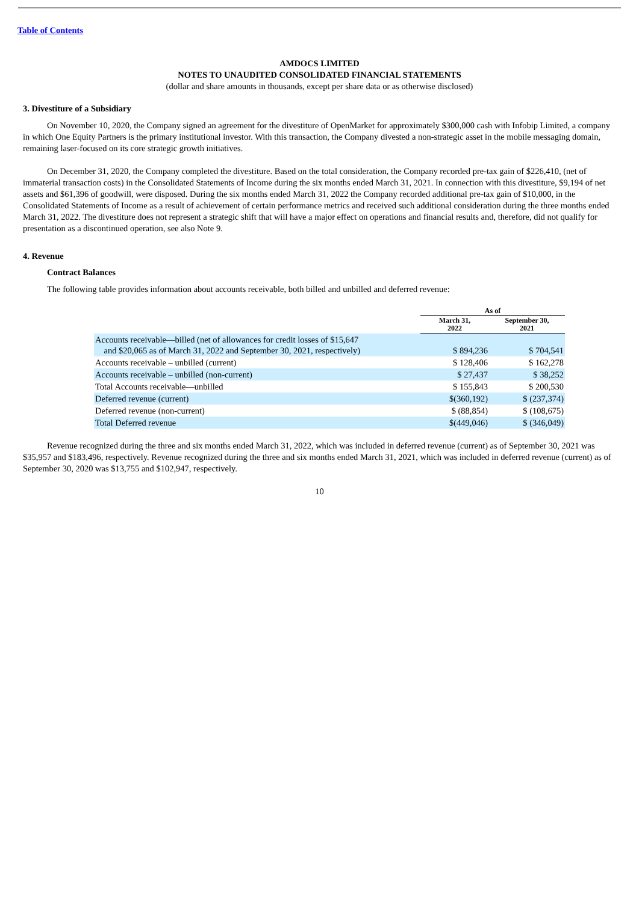Table of Contents
AMDOCS LIMITED
NOTES TO UNAUDITED CONSOLIDATED FINANCIAL STATEMENTS
(dollar and share amounts in thousands, except per share data or as otherwise disclosed)
3. Divestiture of a Subsidiary
On November 10, 2020, the Company signed an agreement for the divestiture of OpenMarket for approximately $300,000 cash with Infobip Limited, a company in which One Equity Partners is the primary institutional investor. With this transaction, the Company divested a non-strategic asset in the mobile messaging domain, remaining laser-focused on its core strategic growth initiatives.
On December 31, 2020, the Company completed the divestiture. Based on the total consideration, the Company recorded pre-tax gain of $226,410, (net of immaterial transaction costs) in the Consolidated Statements of Income during the six months ended March 31, 2021. In connection with this divestiture, $9,194 of net assets and $61,396 of goodwill, were disposed. During the six months ended March 31, 2022 the Company recorded additional pre-tax gain of $10,000, in the Consolidated Statements of Income as a result of achievement of certain performance metrics and received such additional consideration during the three months ended March 31, 2022. The divestiture does not represent a strategic shift that will have a major effect on operations and financial results and, therefore, did not qualify for presentation as a discontinued operation, see also Note 9.
4. Revenue
Contract Balances
The following table provides information about accounts receivable, both billed and unbilled and deferred revenue:
| | As of | |
| --- | --- | --- |
| | March 31, 2022 | September 30, 2021 |
| Accounts receivable—billed (net of allowances for credit losses of $15,647 and $20,065 as of March 31, 2022 and September 30, 2021, respectively) | $ 894,236 | $ 704,541 |
| Accounts receivable – unbilled (current) | $ 128,406 | $ 162,278 |
| Accounts receivable – unbilled (non-current) | $ 27,437 | $ 38,252 |
| Total Accounts receivable—unbilled | $ 155,843 | $ 200,530 |
| Deferred revenue (current) | $(360,192) | $ (237,374) |
| Deferred revenue (non-current) | $ (88,854) | $ (108,675) |
| Total Deferred revenue | $(449,046) | $ (346,049) |
Revenue recognized during the three and six months ended March 31, 2022, which was included in deferred revenue (current) as of September 30, 2021 was $35,957 and $183,496, respectively. Revenue recognized during the three and six months ended March 31, 2021, which was included in deferred revenue (current) as of September 30, 2020 was $13,755 and $102,947, respectively.
10